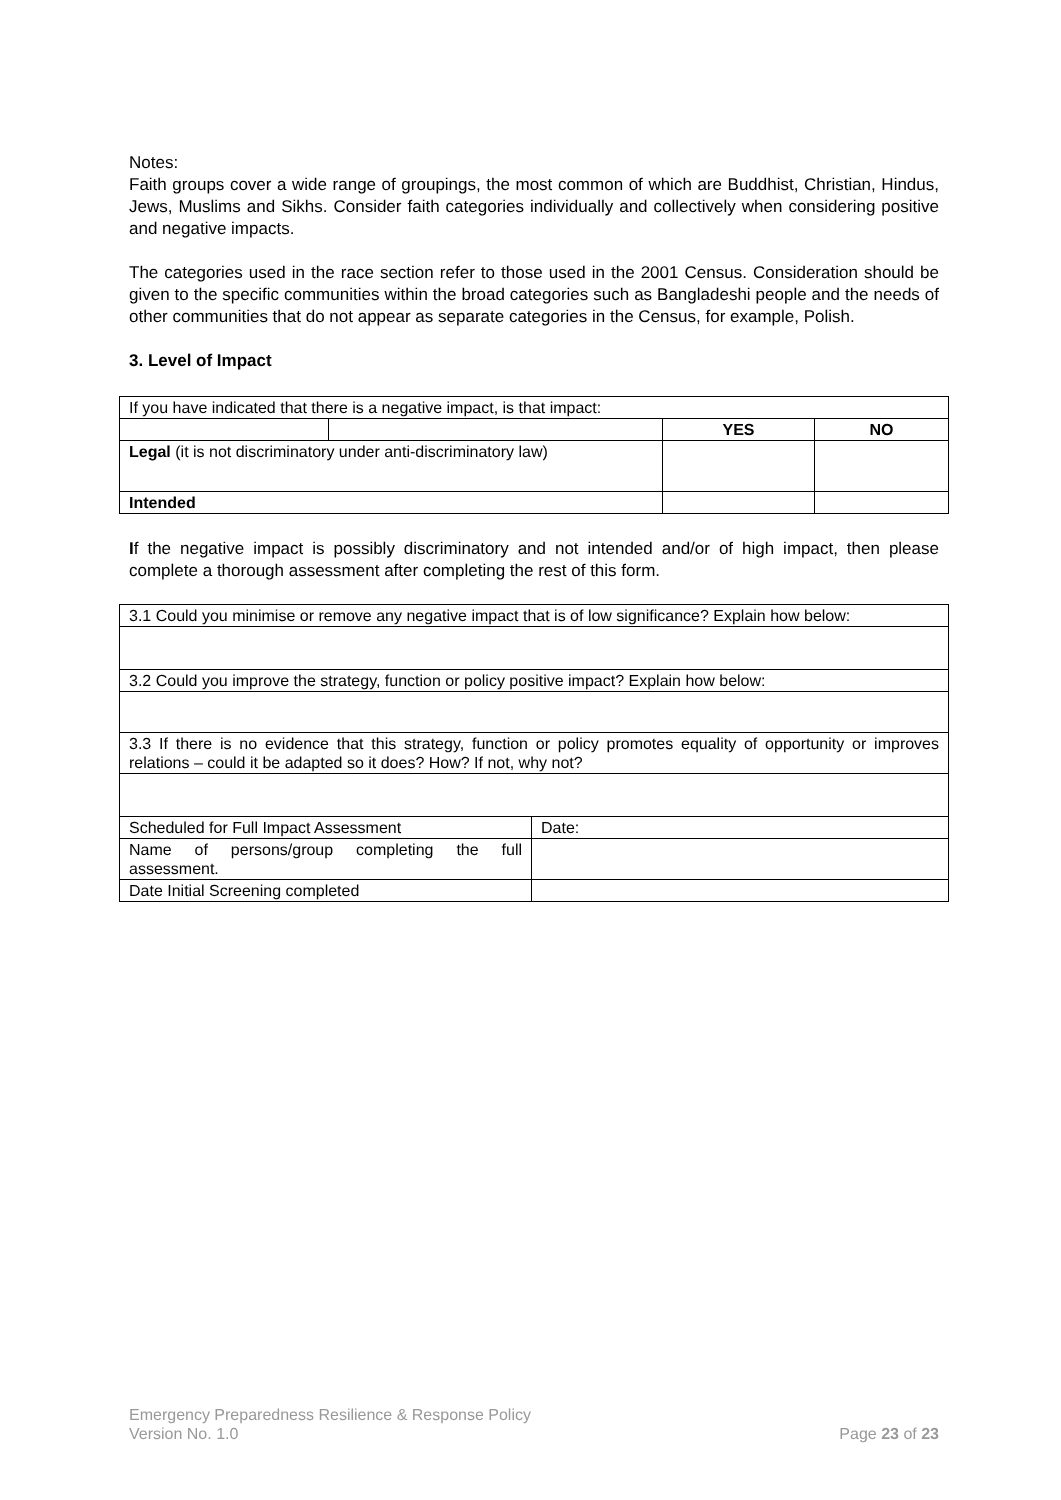Notes:
Faith groups cover a wide range of groupings, the most common of which are Buddhist, Christian, Hindus, Jews, Muslims and Sikhs. Consider faith categories individually and collectively when considering positive and negative impacts.
The categories used in the race section refer to those used in the 2001 Census. Consideration should be given to the specific communities within the broad categories such as Bangladeshi people and the needs of other communities that do not appear as separate categories in the Census, for example, Polish.
3. Level of Impact
| If you have indicated that there is a negative impact, is that impact: | | | |
| | | YES | NO |
| Legal (it is not discriminatory under anti-discriminatory law) | | | |
| Intended | | | |
If the negative impact is possibly discriminatory and not intended and/or of high impact, then please complete a thorough assessment after completing the rest of this form.
| 3.1 Could you minimise or remove any negative impact that is of low significance? Explain how below: | |
| 3.2 Could you improve the strategy, function or policy positive impact? Explain how below: | |
| 3.3 If there is no evidence that this strategy, function or policy promotes equality of opportunity or improves relations – could it be adapted so it does? How? If not, why not? | |
| Scheduled for Full Impact Assessment | Date: |
| Name of persons/group completing the full assessment. | |
| Date Initial Screening completed | |
Emergency Preparedness Resilience & Response Policy
Version No. 1.0 Page 23 of 23